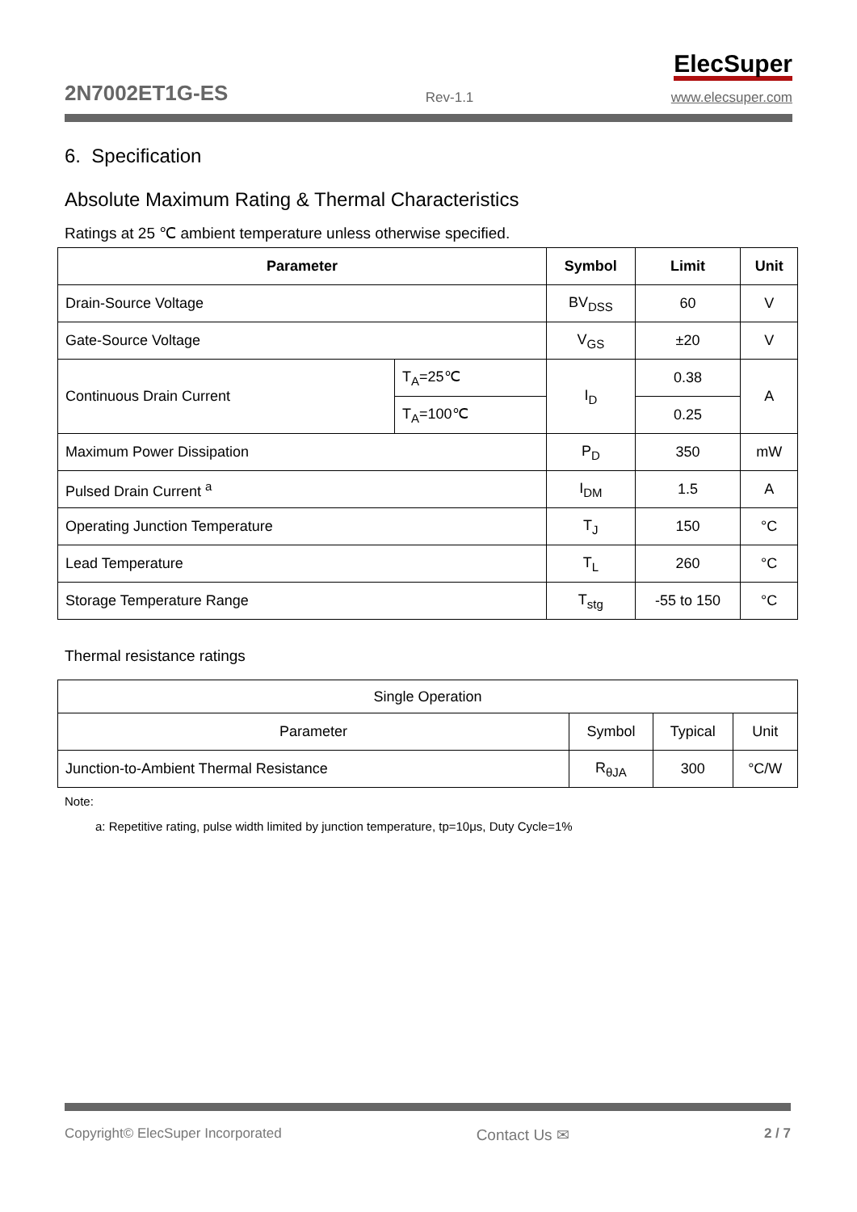ElecSuper
2N7002ET1G-ES Rev-1.1 www.elecsuper.com
6. Specification
Absolute Maximum Rating & Thermal Characteristics
Ratings at 25 ℃ ambient temperature unless otherwise specified.
| Parameter | | Symbol | Limit | Unit |
| --- | --- | --- | --- | --- |
| Drain-Source Voltage | | BV<sub>DSS</sub> | 60 | V |
| Gate-Source Voltage | | V<sub>GS</sub> | ±20 | V |
| Continuous Drain Current | T<sub>A</sub>=25℃ | I<sub>D</sub> | 0.38 | A |
| | T<sub>A</sub>=100℃ | | 0.25 | |
| Maximum Power Dissipation | | P<sub>D</sub> | 350 | mW |
| Pulsed Drain Current <sup>a</sup> | | I<sub>DM</sub> | 1.5 | A |
| Operating Junction Temperature | | T<sub>J</sub> | 150 | °C |
| Lead Temperature | | T<sub>L</sub> | 260 | °C |
| Storage Temperature Range | | T<sub>stg</sub> | -55 to 150 | °C |
Thermal resistance ratings
| Single Operation | | | |
| Parameter | Symbol | Typical | Unit |
| Junction-to-Ambient Thermal Resistance | R<sub>θJA</sub> | 300 | °C/W |
Note:
a: Repetitive rating, pulse width limited by junction temperature, tp=10μs, Duty Cycle=1%
Copyright© ElecSuper Incorporated Contact Us ✉ 2 / 7